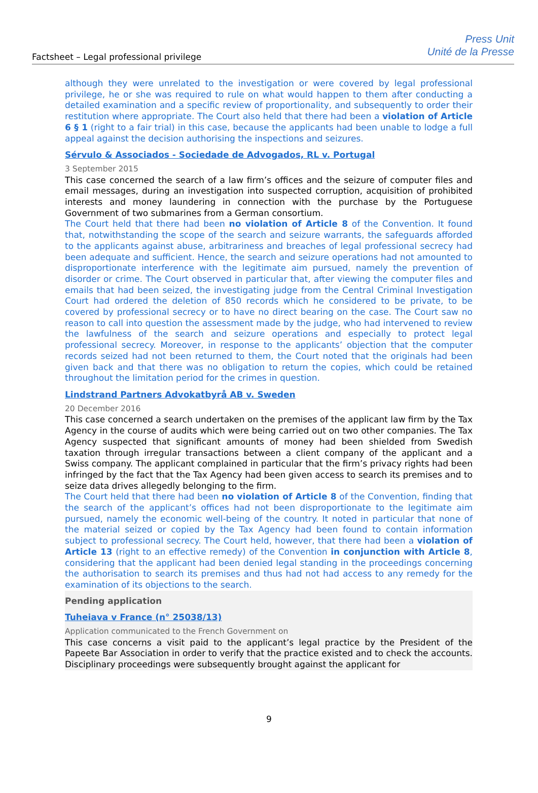Factsheet – Legal professional privilege
Press Unit
Unité de la Presse
although they were unrelated to the investigation or were covered by legal professional privilege, he or she was required to rule on what would happen to them after conducting a detailed examination and a specific review of proportionality, and subsequently to order their restitution where appropriate. The Court also held that there had been a violation of Article 6 § 1 (right to a fair trial) in this case, because the applicants had been unable to lodge a full appeal against the decision authorising the inspections and seizures.
Sérvulo & Associados - Sociedade de Advogados, RL v. Portugal
3 September 2015
This case concerned the search of a law firm’s offices and the seizure of computer files and email messages, during an investigation into suspected corruption, acquisition of prohibited interests and money laundering in connection with the purchase by the Portuguese Government of two submarines from a German consortium.
The Court held that there had been no violation of Article 8 of the Convention. It found that, notwithstanding the scope of the search and seizure warrants, the safeguards afforded to the applicants against abuse, arbitrariness and breaches of legal professional secrecy had been adequate and sufficient. Hence, the search and seizure operations had not amounted to disproportionate interference with the legitimate aim pursued, namely the prevention of disorder or crime. The Court observed in particular that, after viewing the computer files and emails that had been seized, the investigating judge from the Central Criminal Investigation Court had ordered the deletion of 850 records which he considered to be private, to be covered by professional secrecy or to have no direct bearing on the case. The Court saw no reason to call into question the assessment made by the judge, who had intervened to review the lawfulness of the search and seizure operations and especially to protect legal professional secrecy. Moreover, in response to the applicants’ objection that the computer records seized had not been returned to them, the Court noted that the originals had been given back and that there was no obligation to return the copies, which could be retained throughout the limitation period for the crimes in question.
Lindstrand Partners Advokatbyrå AB v. Sweden
20 December 2016
This case concerned a search undertaken on the premises of the applicant law firm by the Tax Agency in the course of audits which were being carried out on two other companies. The Tax Agency suspected that significant amounts of money had been shielded from Swedish taxation through irregular transactions between a client company of the applicant and a Swiss company. The applicant complained in particular that the firm’s privacy rights had been infringed by the fact that the Tax Agency had been given access to search its premises and to seize data drives allegedly belonging to the firm.
The Court held that there had been no violation of Article 8 of the Convention, finding that the search of the applicant’s offices had not been disproportionate to the legitimate aim pursued, namely the economic well-being of the country. It noted in particular that none of the material seized or copied by the Tax Agency had been found to contain information subject to professional secrecy. The Court held, however, that there had been a violation of Article 13 (right to an effective remedy) of the Convention in conjunction with Article 8, considering that the applicant had been denied legal standing in the proceedings concerning the authorisation to search its premises and thus had not had access to any remedy for the examination of its objections to the search.
Pending application
Tuheiava v France (n° 25038/13)
Application communicated to the French Government on
This case concerns a visit paid to the applicant’s legal practice by the President of the Papeete Bar Association in order to verify that the practice existed and to check the accounts. Disciplinary proceedings were subsequently brought against the applicant for
9